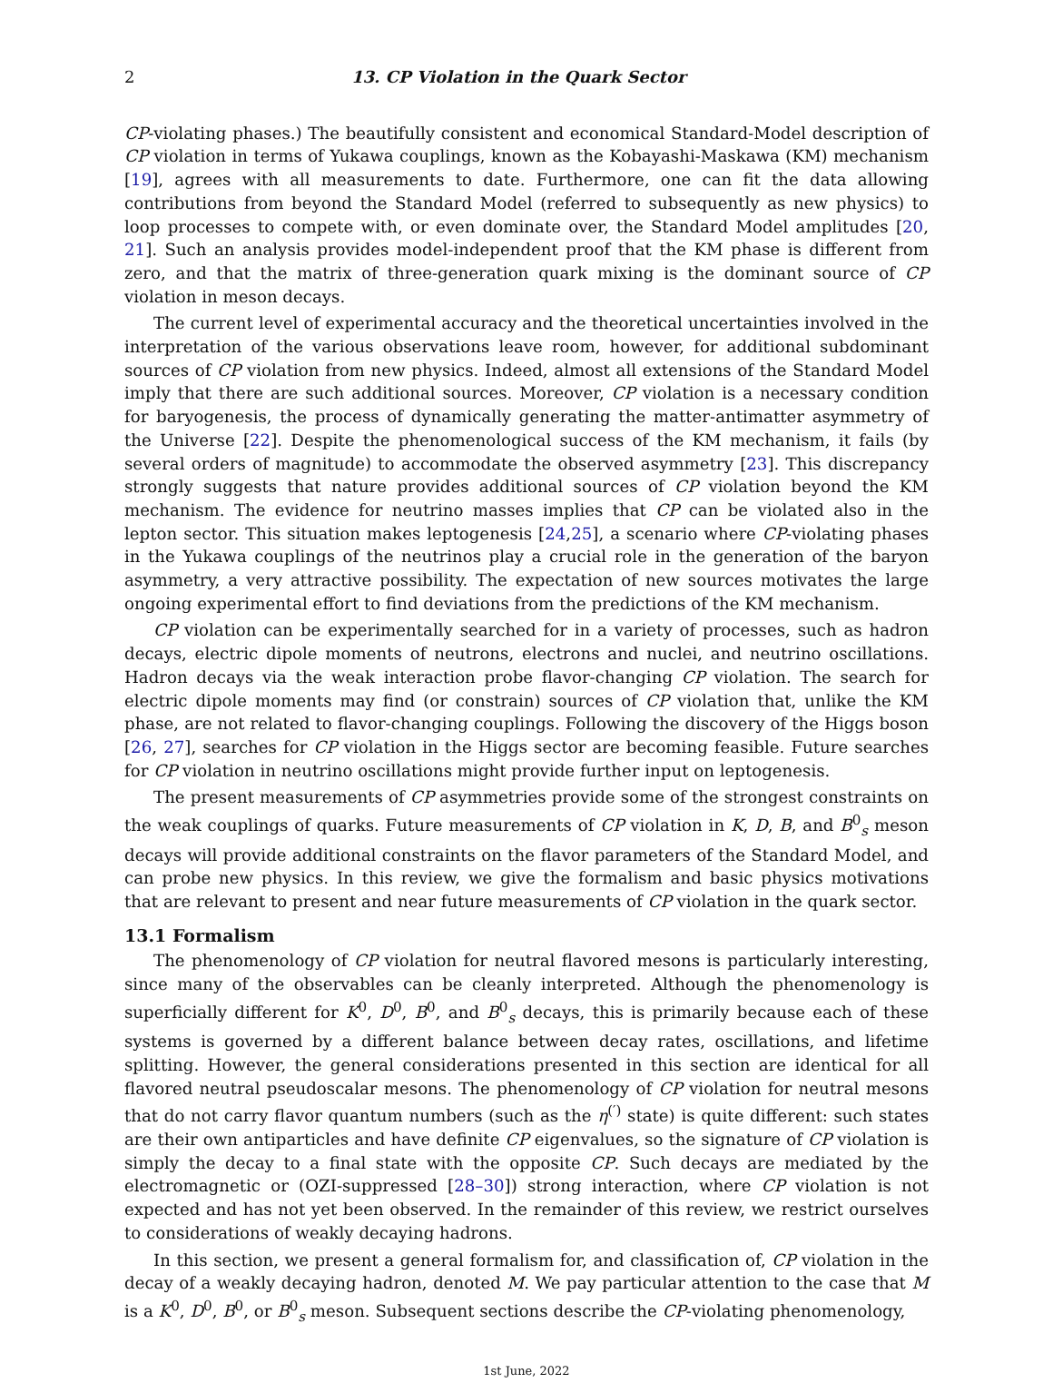2 13. CP Violation in the Quark Sector
CP-violating phases.) The beautifully consistent and economical Standard-Model description of CP violation in terms of Yukawa couplings, known as the Kobayashi-Maskawa (KM) mechanism [19], agrees with all measurements to date. Furthermore, one can fit the data allowing contributions from beyond the Standard Model (referred to subsequently as new physics) to loop processes to compete with, or even dominate over, the Standard Model amplitudes [20, 21]. Such an analysis provides model-independent proof that the KM phase is different from zero, and that the matrix of three-generation quark mixing is the dominant source of CP violation in meson decays.
The current level of experimental accuracy and the theoretical uncertainties involved in the interpretation of the various observations leave room, however, for additional subdominant sources of CP violation from new physics. Indeed, almost all extensions of the Standard Model imply that there are such additional sources. Moreover, CP violation is a necessary condition for baryogenesis, the process of dynamically generating the matter-antimatter asymmetry of the Universe [22]. Despite the phenomenological success of the KM mechanism, it fails (by several orders of magnitude) to accommodate the observed asymmetry [23]. This discrepancy strongly suggests that nature provides additional sources of CP violation beyond the KM mechanism. The evidence for neutrino masses implies that CP can be violated also in the lepton sector. This situation makes leptogenesis [24,25], a scenario where CP-violating phases in the Yukawa couplings of the neutrinos play a crucial role in the generation of the baryon asymmetry, a very attractive possibility. The expectation of new sources motivates the large ongoing experimental effort to find deviations from the predictions of the KM mechanism.
CP violation can be experimentally searched for in a variety of processes, such as hadron decays, electric dipole moments of neutrons, electrons and nuclei, and neutrino oscillations. Hadron decays via the weak interaction probe flavor-changing CP violation. The search for electric dipole moments may find (or constrain) sources of CP violation that, unlike the KM phase, are not related to flavor-changing couplings. Following the discovery of the Higgs boson [26, 27], searches for CP violation in the Higgs sector are becoming feasible. Future searches for CP violation in neutrino oscillations might provide further input on leptogenesis.
The present measurements of CP asymmetries provide some of the strongest constraints on the weak couplings of quarks. Future measurements of CP violation in K, D, B, and B<sup>0</sup><sub>s</sub> meson decays will provide additional constraints on the flavor parameters of the Standard Model, and can probe new physics. In this review, we give the formalism and basic physics motivations that are relevant to present and near future measurements of CP violation in the quark sector.
13.1 Formalism
The phenomenology of CP violation for neutral flavored mesons is particularly interesting, since many of the observables can be cleanly interpreted. Although the phenomenology is superficially different for K<sup>0</sup>, D<sup>0</sup>, B<sup>0</sup>, and B<sup>0</sup><sub>s</sub> decays, this is primarily because each of these systems is governed by a different balance between decay rates, oscillations, and lifetime splitting. However, the general considerations presented in this section are identical for all flavored neutral pseudoscalar mesons. The phenomenology of CP violation for neutral mesons that do not carry flavor quantum numbers (such as the η<sup>(′)</sup> state) is quite different: such states are their own antiparticles and have definite CP eigenvalues, so the signature of CP violation is simply the decay to a final state with the opposite CP. Such decays are mediated by the electromagnetic or (OZI-suppressed [28–30]) strong interaction, where CP violation is not expected and has not yet been observed. In the remainder of this review, we restrict ourselves to considerations of weakly decaying hadrons.
In this section, we present a general formalism for, and classification of, CP violation in the decay of a weakly decaying hadron, denoted M. We pay particular attention to the case that M is a K<sup>0</sup>, D<sup>0</sup>, B<sup>0</sup>, or B<sup>0</sup><sub>s</sub> meson. Subsequent sections describe the CP-violating phenomenology,
1st June, 2022